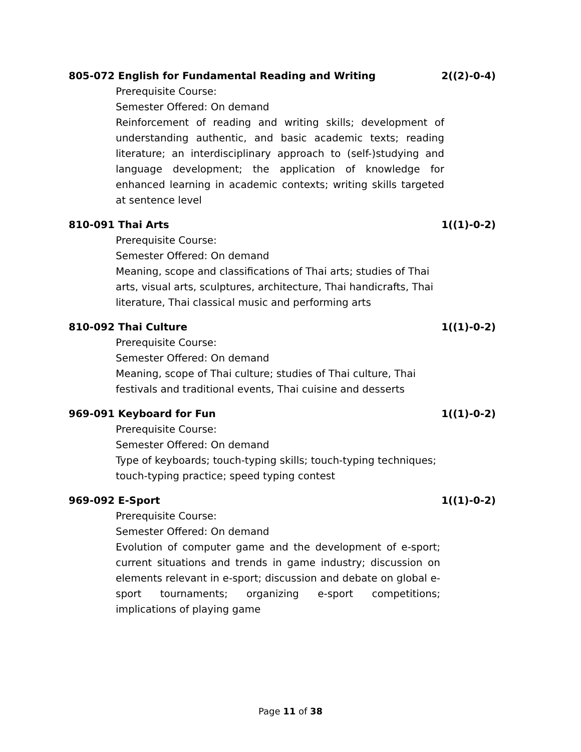805-072 English for Fundamental Reading and Writing 2((2)-0-4)
Prerequisite Course:
Semester Offered: On demand
Reinforcement of reading and writing skills; development of understanding authentic, and basic academic texts; reading literature; an interdisciplinary approach to (self-)studying and language development; the application of knowledge for enhanced learning in academic contexts; writing skills targeted at sentence level
810-091 Thai Arts 1((1)-0-2)
Prerequisite Course:
Semester Offered: On demand
Meaning, scope and classifications of Thai arts; studies of Thai
arts, visual arts, sculptures, architecture, Thai handicrafts, Thai
literature, Thai classical music and performing arts
810-092 Thai Culture 1((1)-0-2)
Prerequisite Course:
Semester Offered: On demand
Meaning, scope of Thai culture; studies of Thai culture, Thai
festivals and traditional events, Thai cuisine and desserts
969-091 Keyboard for Fun 1((1)-0-2)
Prerequisite Course:
Semester Offered: On demand
Type of keyboards; touch-typing skills; touch-typing techniques;
touch-typing practice; speed typing contest
969-092 E-Sport 1((1)-0-2)
Prerequisite Course:
Semester Offered: On demand
Evolution of computer game and the development of e-sport; current situations and trends in game industry; discussion on elements relevant in e-sport; discussion and debate on global e-sport tournaments; organizing e-sport competitions; implications of playing game
Page 11 of 38